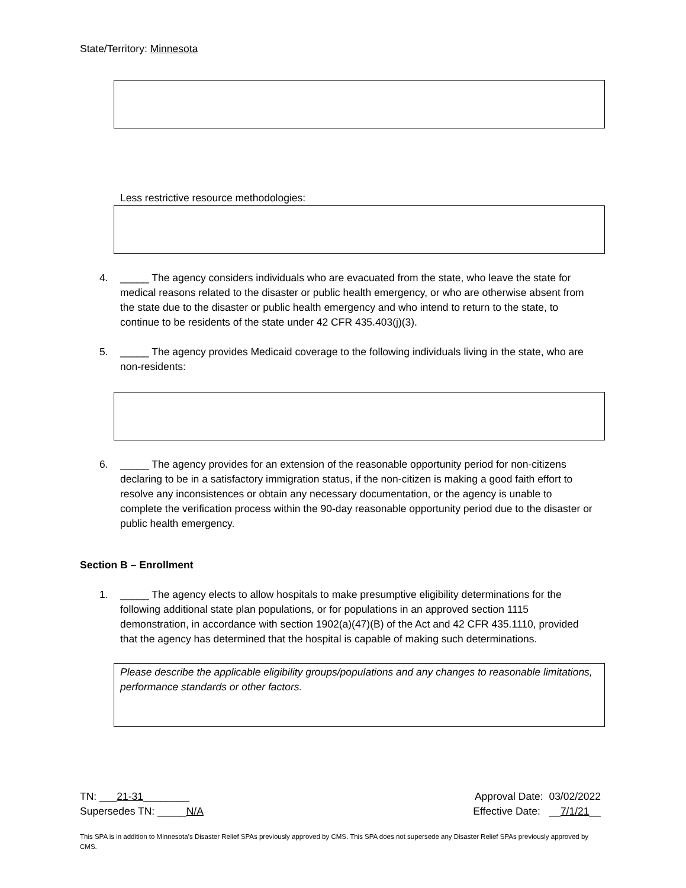State/Territory: Minnesota
Less restrictive resource methodologies:
4. _____ The agency considers individuals who are evacuated from the state, who leave the state for medical reasons related to the disaster or public health emergency, or who are otherwise absent from the state due to the disaster or public health emergency and who intend to return to the state, to continue to be residents of the state under 42 CFR 435.403(j)(3).
5. _____ The agency provides Medicaid coverage to the following individuals living in the state, who are non-residents:
6. _____ The agency provides for an extension of the reasonable opportunity period for non-citizens declaring to be in a satisfactory immigration status, if the non-citizen is making a good faith effort to resolve any inconsistences or obtain any necessary documentation, or the agency is unable to complete the verification process within the 90-day reasonable opportunity period due to the disaster or public health emergency.
Section B – Enrollment
1. _____ The agency elects to allow hospitals to make presumptive eligibility determinations for the following additional state plan populations, or for populations in an approved section 1115 demonstration, in accordance with section 1902(a)(47)(B) of the Act and 42 CFR 435.1110, provided that the agency has determined that the hospital is capable of making such determinations.
Please describe the applicable eligibility groups/populations and any changes to reasonable limitations, performance standards or other factors.
TN: ___21-31________ Approval Date: 03/02/2022
Supersedes TN: _____N/A Effective Date: __7/1/21__
This SPA is in addition to Minnesota’s Disaster Relief SPAs previously approved by CMS. This SPA does not supersede any Disaster Relief SPAs previously approved by CMS.